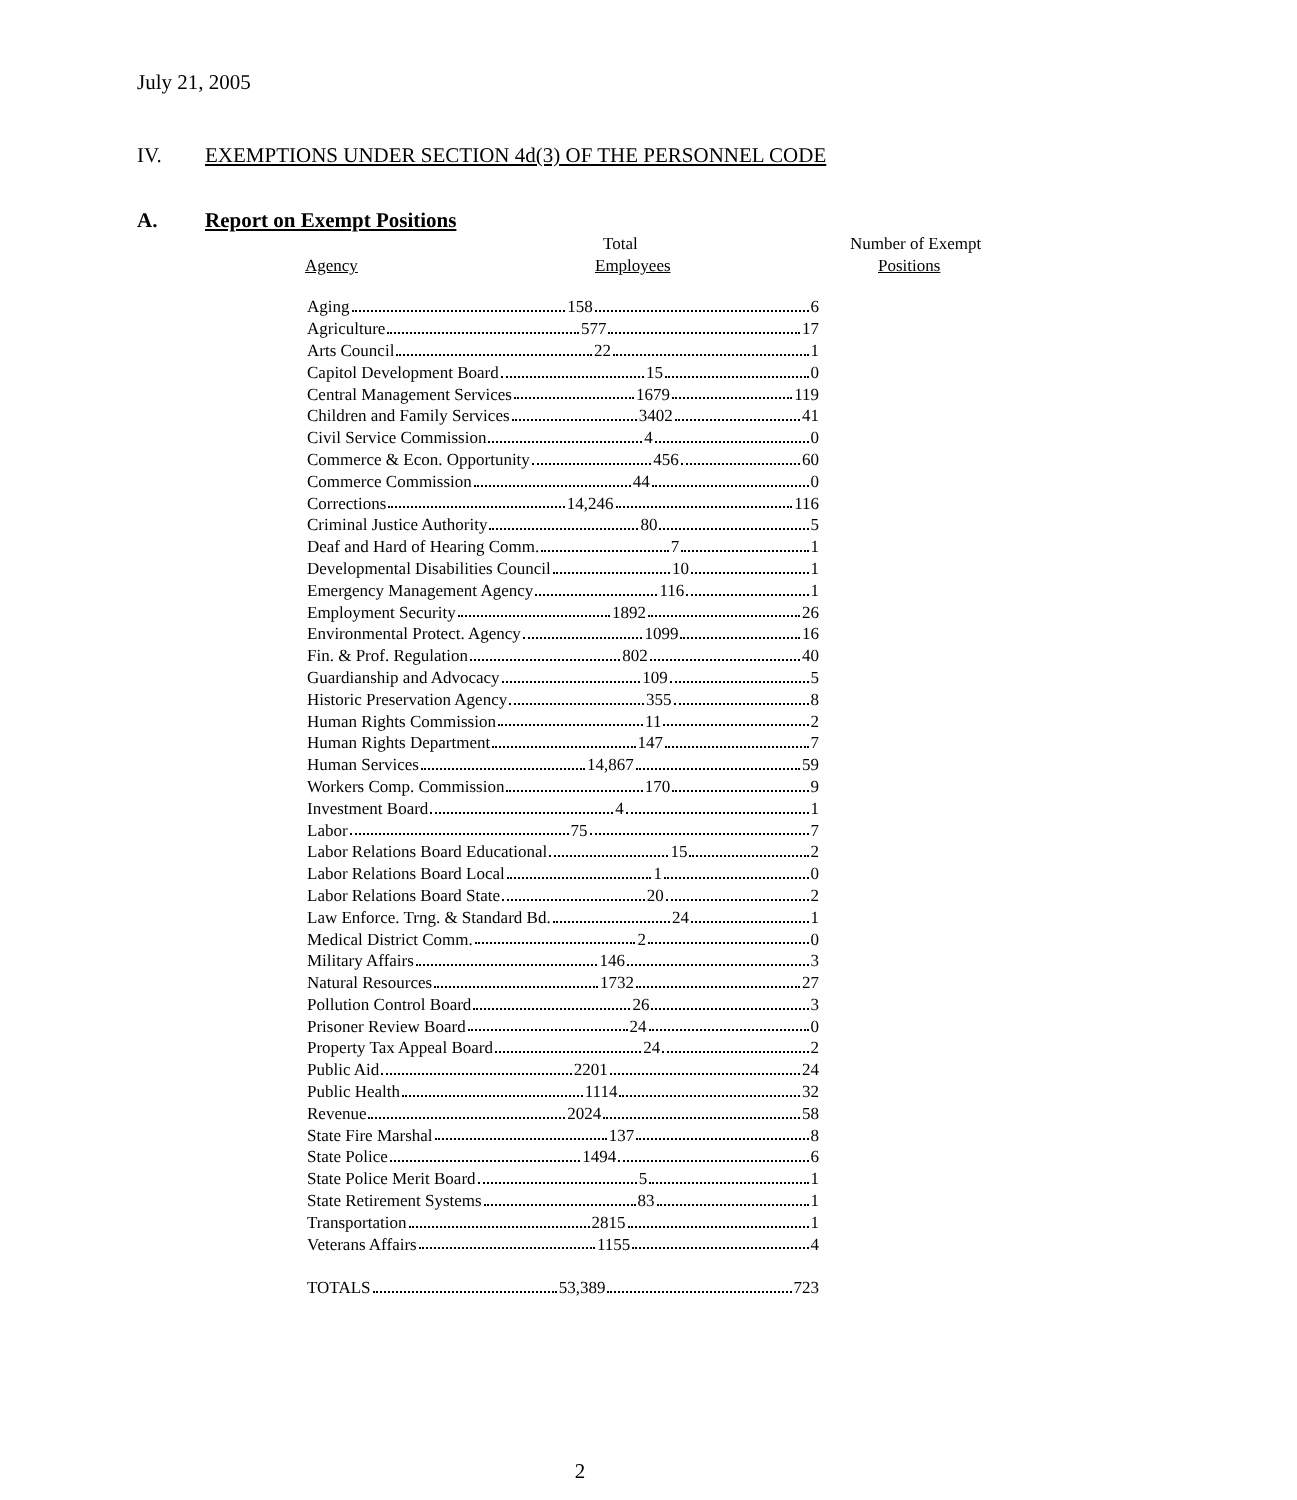July 21, 2005
IV. EXEMPTIONS UNDER SECTION 4d(3) OF THE PERSONNEL CODE
A. Report on Exempt Positions
| | Total | Number of Exempt |
| --- | --- | --- |
| Agency | Employees | Positions |
Aging 158 6
Agriculture 577 17
Arts Council 22 1
Capitol Development Board 15 0
Central Management Services 1679 119
Children and Family Services 3402 41
Civil Service Commission 4 0
Commerce & Econ. Opportunity 456 60
Commerce Commission 44 0
Corrections 14,246 116
Criminal Justice Authority 80 5
Deaf and Hard of Hearing Comm. 7 1
Developmental Disabilities Council 10 1
Emergency Management Agency 116 1
Employment Security 1892 26
Environmental Protect. Agency 1099 16
Fin. & Prof. Regulation 802 40
Guardianship and Advocacy 109 5
Historic Preservation Agency 355 8
Human Rights Commission 11 2
Human Rights Department 147 7
Human Services 14,867 59
Workers Comp. Commission 170 9
Investment Board 4 1
Labor 75 7
Labor Relations Board Educational 15 2
Labor Relations Board Local 1 0
Labor Relations Board State 20 2
Law Enforce. Trng. & Standard Bd. 24 1
Medical District Comm. 2 0
Military Affairs 146 3
Natural Resources 1732 27
Pollution Control Board 26 3
Prisoner Review Board 24 0
Property Tax Appeal Board 24 2
Public Aid 2201 24
Public Health 1114 32
Revenue 2024 58
State Fire Marshal 137 8
State Police 1494 6
State Police Merit Board 5 1
State Retirement Systems 83 1
Transportation 2815 1
Veterans Affairs 1155 4
TOTALS 53,389 723
2